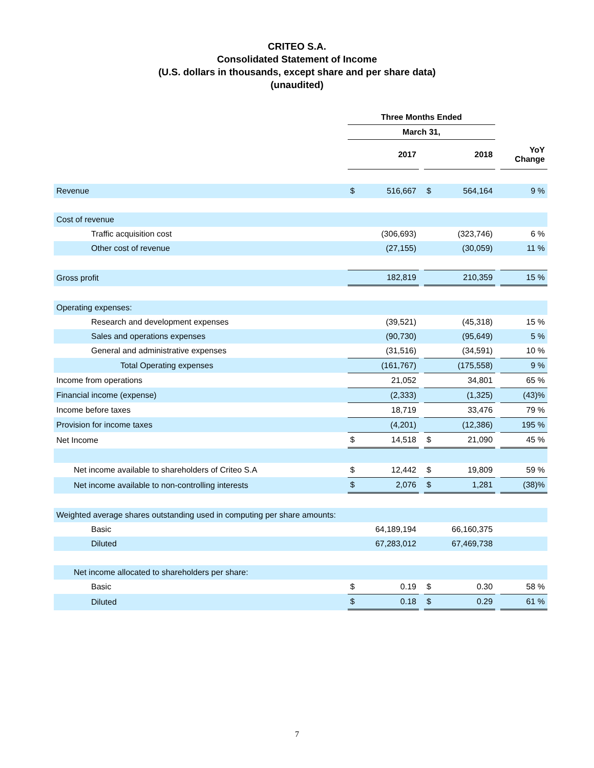CRITEO S.A.
Consolidated Statement of Income
(U.S. dollars in thousands, except share and per share data)
(unaudited)
| | Three Months Ended | | | | | | |
| --- | --- | --- | --- | --- | --- | --- | --- |
| | March 31, | | | | | | |
| | | 2017 | | | 2018 | | YoY Change |
| Revenue | $ | 516,667 | | $ | 564,164 | | 9 % |
| Cost of revenue | | | | | | | |
| Traffic acquisition cost | | (306,693) | | | (323,746) | | 6 % |
| Other cost of revenue | | (27,155) | | | (30,059) | | 11 % |
| Gross profit | | 182,819 | | | 210,359 | | 15 % |
| Operating expenses: | | | | | | | |
| Research and development expenses | | (39,521) | | | (45,318) | | 15 % |
| Sales and operations expenses | | (90,730) | | | (95,649) | | 5 % |
| General and administrative expenses | | (31,516) | | | (34,591) | | 10 % |
| Total Operating expenses | | (161,767) | | | (175,558) | | 9 % |
| Income from operations | | 21,052 | | | 34,801 | | 65 % |
| Financial income (expense) | | (2,333) | | | (1,325) | | (43)% |
| Income before taxes | | 18,719 | | | 33,476 | | 79 % |
| Provision for income taxes | | (4,201) | | | (12,386) | | 195 % |
| Net Income | $ | 14,518 | | $ | 21,090 | | 45 % |
| Net income available to shareholders of Criteo S.A | $ | 12,442 | | $ | 19,809 | | 59 % |
| Net income available to non-controlling interests | $ | 2,076 | | $ | 1,281 | | (38)% |
| Weighted average shares outstanding used in computing per share amounts: | | | | | | | |
| Basic | | 64,189,194 | | | 66,160,375 | | |
| Diluted | | 67,283,012 | | | 67,469,738 | | |
| Net income allocated to shareholders per share: | | | | | | | |
| Basic | $ | 0.19 | | $ | 0.30 | | 58 % |
| Diluted | $ | 0.18 | | $ | 0.29 | | 61 % |
7